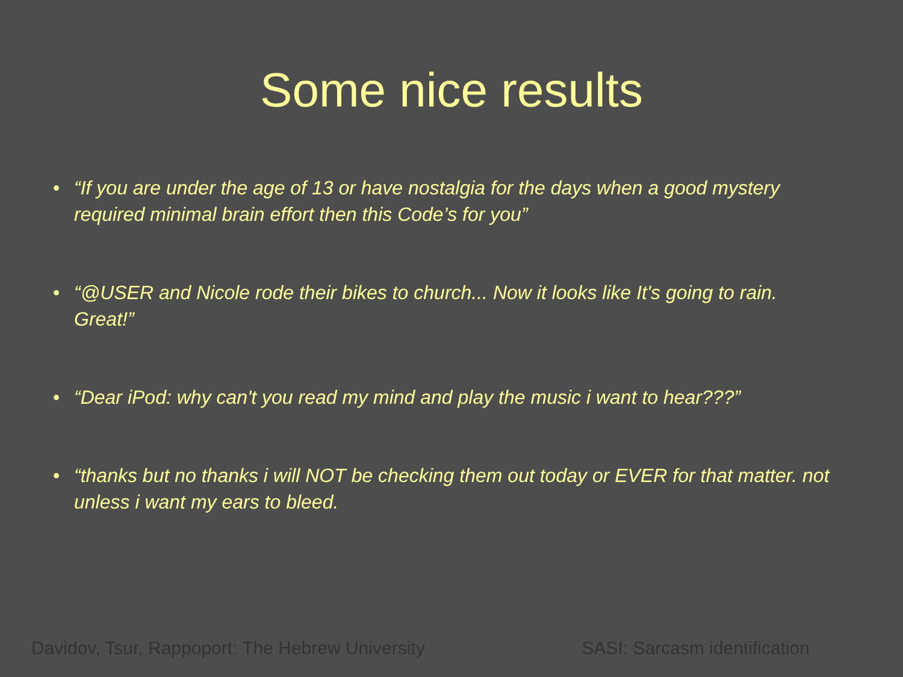Some nice results
• “If you are under the age of 13 or have nostalgia for the days when a good mystery required minimal brain effort then this Code’s for you”
• “@USER and Nicole rode their bikes to church... Now it looks like It's going to rain. Great!”
• “Dear iPod: why can't you read my mind and play the music i want to hear???”
• “thanks but no thanks i will NOT be checking them out today or EVER for that matter. not unless i want my ears to bleed.
Davidov, Tsur, Rappoport: The Hebrew University SASI: Sarcasm identification